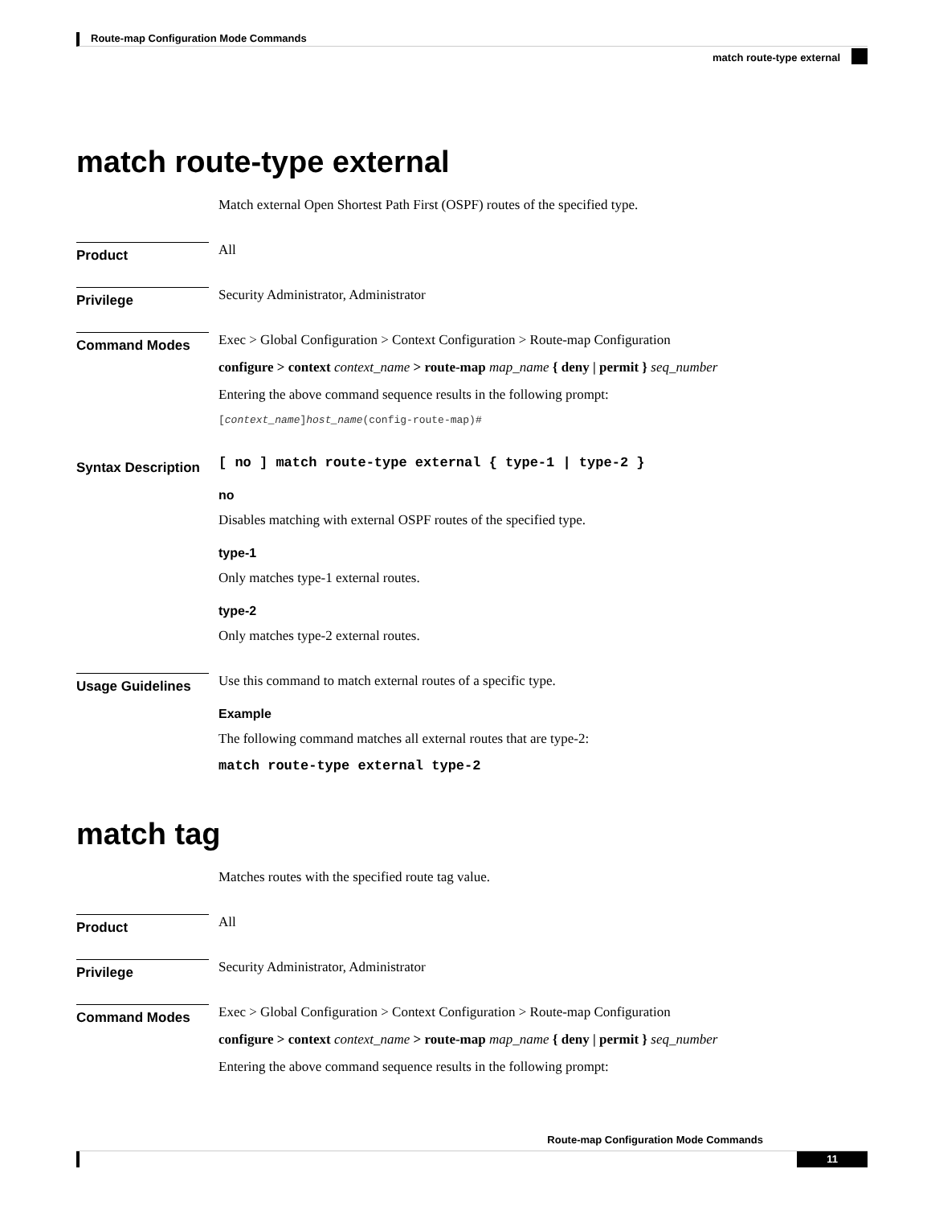Route-map Configuration Mode Commands
match route-type external
match route-type external
Match external Open Shortest Path First (OSPF) routes of the specified type.
Product
All
Privilege
Security Administrator, Administrator
Command Modes
Exec > Global Configuration > Context Configuration > Route-map Configuration
configure > context context_name > route-map map_name { deny | permit } seq_number
Entering the above command sequence results in the following prompt:
[context_name]host_name(config-route-map)#
Syntax Description
[ no ] match route-type external { type-1 | type-2 }
no
Disables matching with external OSPF routes of the specified type.
type-1
Only matches type-1 external routes.
type-2
Only matches type-2 external routes.
Usage Guidelines
Use this command to match external routes of a specific type.
Example
The following command matches all external routes that are type-2:
match route-type external type-2
match tag
Matches routes with the specified route tag value.
Product
All
Privilege
Security Administrator, Administrator
Command Modes
Exec > Global Configuration > Context Configuration > Route-map Configuration
configure > context context_name > route-map map_name { deny | permit } seq_number
Entering the above command sequence results in the following prompt:
Route-map Configuration Mode Commands
11